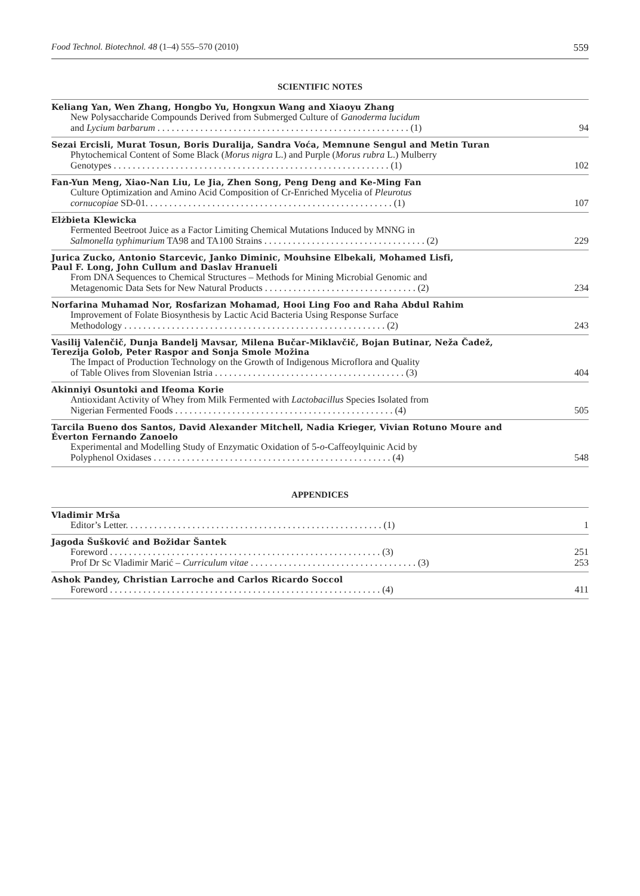Food Technol. Biotechnol. 48 (1–4) 555–570 (2010) 559
SCIENTIFIC NOTES
Keliang Yan, Wen Zhang, Hongbo Yu, Hongxun Wang and Xiaoyu Zhang
New Polysaccharide Compounds Derived from Submerged Culture of Ganoderma lucidum
and Lycium barbarum . . . . . . . . . . . . . . . . . . . . . . . . . . . . . . . . . . . . . . . . . . . . . . . . . . . . . (1) 94
Sezai Ercisli, Murat Tosun, Boris Duralija, Sandra Voća, Memnune Sengul and Metin Turan
Phytochemical Content of Some Black (Morus nigra L.) and Purple (Morus rubra L.) Mulberry
Genotypes . . . . . . . . . . . . . . . . . . . . . . . . . . . . . . . . . . . . . . . . . . . . . . . . . . . . . . . . . . (1) 102
Fan-Yun Meng, Xiao-Nan Liu, Le Jia, Zhen Song, Peng Deng and Ke-Ming Fan
Culture Optimization and Amino Acid Composition of Cr-Enriched Mycelia of Pleurotus
cornucopiae SD-01. . . . . . . . . . . . . . . . . . . . . . . . . . . . . . . . . . . . . . . . . . . . . . . . . . . . (1) 107
Elżbieta Klewicka
Fermented Beetroot Juice as a Factor Limiting Chemical Mutations Induced by MNNG in
Salmonella typhimurium TA98 and TA100 Strains . . . . . . . . . . . . . . . . . . . . . . . . . . . . . . . . . . (2) 229
Jurica Zucko, Antonio Starcevic, Janko Diminic, Mouhsine Elbekali, Mohamed Lisfi,
Paul F. Long, John Cullum and Daslav Hranueli
From DNA Sequences to Chemical Structures – Methods for Mining Microbial Genomic and
Metagenomic Data Sets for New Natural Products . . . . . . . . . . . . . . . . . . . . . . . . . . . . . . . . (2) 234
Norfarina Muhamad Nor, Rosfarizan Mohamad, Hooi Ling Foo and Raha Abdul Rahim
Improvement of Folate Biosynthesis by Lactic Acid Bacteria Using Response Surface
Methodology . . . . . . . . . . . . . . . . . . . . . . . . . . . . . . . . . . . . . . . . . . . . . . . . . . . . . . . (2) 243
Vasilij Valenčič, Dunja Bandelj Mavsar, Milena Bučar-Miklavčič, Bojan Butinar, Neža Čadež,
Terezija Golob, Peter Raspor and Sonja Smole Možina
The Impact of Production Technology on the Growth of Indigenous Microflora and Quality
of Table Olives from Slovenian Istria . . . . . . . . . . . . . . . . . . . . . . . . . . . . . . . . . . . . . . . . (3) 404
Akinniyi Osuntoki and Ifeoma Korie
Antioxidant Activity of Whey from Milk Fermented with Lactobacillus Species Isolated from
Nigerian Fermented Foods . . . . . . . . . . . . . . . . . . . . . . . . . . . . . . . . . . . . . . . . . . . . . . (4) 505
Tarcila Bueno dos Santos, David Alexander Mitchell, Nadia Krieger, Vivian Rotuno Moure and
Éverton Fernando Zanoelo
Experimental and Modelling Study of Enzymatic Oxidation of 5-o-Caffeoylquinic Acid by
Polyphenol Oxidases . . . . . . . . . . . . . . . . . . . . . . . . . . . . . . . . . . . . . . . . . . . . . . . . . . (4) 548
APPENDICES
Vladimir Mrša
Editor’s Letter. . . . . . . . . . . . . . . . . . . . . . . . . . . . . . . . . . . . . . . . . . . . . . . . . . . . . . (1) 1
Jagoda Šušković and Božidar Šantek
Foreword . . . . . . . . . . . . . . . . . . . . . . . . . . . . . . . . . . . . . . . . . . . . . . . . . . . . . . . . . (3) 251
Prof Dr Sc Vladimir Marić – Curriculum vitae . . . . . . . . . . . . . . . . . . . . . . . . . . . . . . . . . . . (3) 253
Ashok Pandey, Christian Larroche and Carlos Ricardo Soccol
Foreword . . . . . . . . . . . . . . . . . . . . . . . . . . . . . . . . . . . . . . . . . . . . . . . . . . . . . . . . . (4) 411